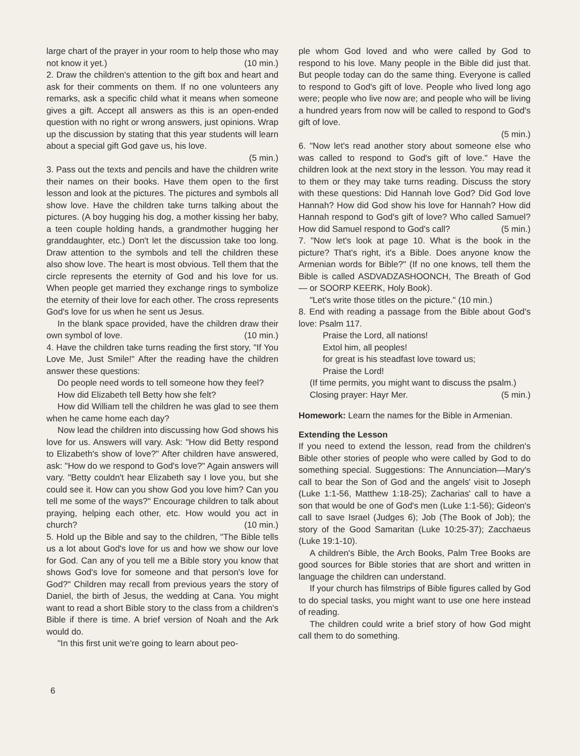large chart of the prayer in your room to help those who may not know it yet.) (10 min.)
2. Draw the children's attention to the gift box and heart and ask for their comments on them. If no one volunteers any remarks, ask a specific child what it means when someone gives a gift. Accept all answers as this is an open-ended question with no right or wrong answers, just opinions. Wrap up the discussion by stating that this year students will learn about a special gift God gave us, his love.
(5 min.)
3. Pass out the texts and pencils and have the children write their names on their books. Have them open to the first lesson and look at the pictures. The pictures and symbols all show love. Have the children take turns talking about the pictures. (A boy hugging his dog, a mother kissing her baby, a teen couple holding hands, a grandmother hugging her granddaughter, etc.) Don't let the discussion take too long. Draw attention to the symbols and tell the children these also show love. The heart is most obvious. Tell them that the circle represents the eternity of God and his love for us. When people get married they exchange rings to symbolize the eternity of their love for each other. The cross represents God's love for us when he sent us Jesus.
In the blank space provided, have the children draw their own symbol of love. (10 min.)
4. Have the children take turns reading the first story, "If You Love Me, Just Smile!" After the reading have the children answer these questions:
Do people need words to tell someone how they feel?
How did Elizabeth tell Betty how she felt?
How did William tell the children he was glad to see them when he came home each day?
Now lead the children into discussing how God shows his love for us. Answers will vary. Ask: "How did Betty respond to Elizabeth's show of love?" After children have answered, ask: "How do we respond to God's love?" Again answers will vary. "Betty couldn't hear Elizabeth say I love you, but she could see it. How can you show God you love him? Can you tell me some of the ways?" Encourage children to talk about praying, helping each other, etc. How would you act in church? (10 min.)
5. Hold up the Bible and say to the children, "The Bible tells us a lot about God's love for us and how we show our love for God. Can any of you tell me a Bible story you know that shows God's love for someone and that person's love for God?" Children may recall from previous years the story of Daniel, the birth of Jesus, the wedding at Cana. You might want to read a short Bible story to the class from a children's Bible if there is time. A brief version of Noah and the Ark would do.
"In this first unit we're going to learn about peo-
ple whom God loved and who were called by God to respond to his love. Many people in the Bible did just that. But people today can do the same thing. Everyone is called to respond to God's gift of love. People who lived long ago were; people who live now are; and people who will be living a hundred years from now will be called to respond to God's gift of love.
(5 min.)
6. "Now let's read another story about someone else who was called to respond to God's gift of love." Have the children look at the next story in the lesson. You may read it to them or they may take turns reading. Discuss the story with these questions: Did Hannah love God? Did God love Hannah? How did God show his love for Hannah? How did Hannah respond to God's gift of love? Who called Samuel? How did Samuel respond to God's call? (5 min.)
7. "Now let's look at page 10. What is the book in the picture? That's right, it's a Bible. Does anyone know the Armenian words for Bible?" (If no one knows, tell them the Bible is called ASDVADZASHOONCH, The Breath of God — or SOORP KEERK, Holy Book).
"Let's write those titles on the picture." (10 min.)
8. End with reading a passage from the Bible about God's love: Psalm 117.
Praise the Lord, all nations!
Extol him, all peoples!
for great is his steadfast love toward us;
Praise the Lord!
(If time permits, you might want to discuss the psalm.) (5 min.)
Closing prayer: Hayr Mer.
Homework: Learn the names for the Bible in Armenian.
Extending the Lesson
If you need to extend the lesson, read from the children's Bible other stories of people who were called by God to do something special. Suggestions: The Annunciation—Mary's call to bear the Son of God and the angels' visit to Joseph (Luke 1:1-56, Matthew 1:18-25); Zacharias' call to have a son that would be one of God's men (Luke 1:1-56); Gideon's call to save Israel (Judges 6); Job (The Book of Job); the story of the Good Samaritan (Luke 10:25-37); Zacchaeus (Luke 19:1-10).
A children's Bible, the Arch Books, Palm Tree Books are good sources for Bible stories that are short and written in language the children can understand.
If your church has filmstrips of Bible figures called by God to do special tasks, you might want to use one here instead of reading.
The children could write a brief story of how God might call them to do something.
6